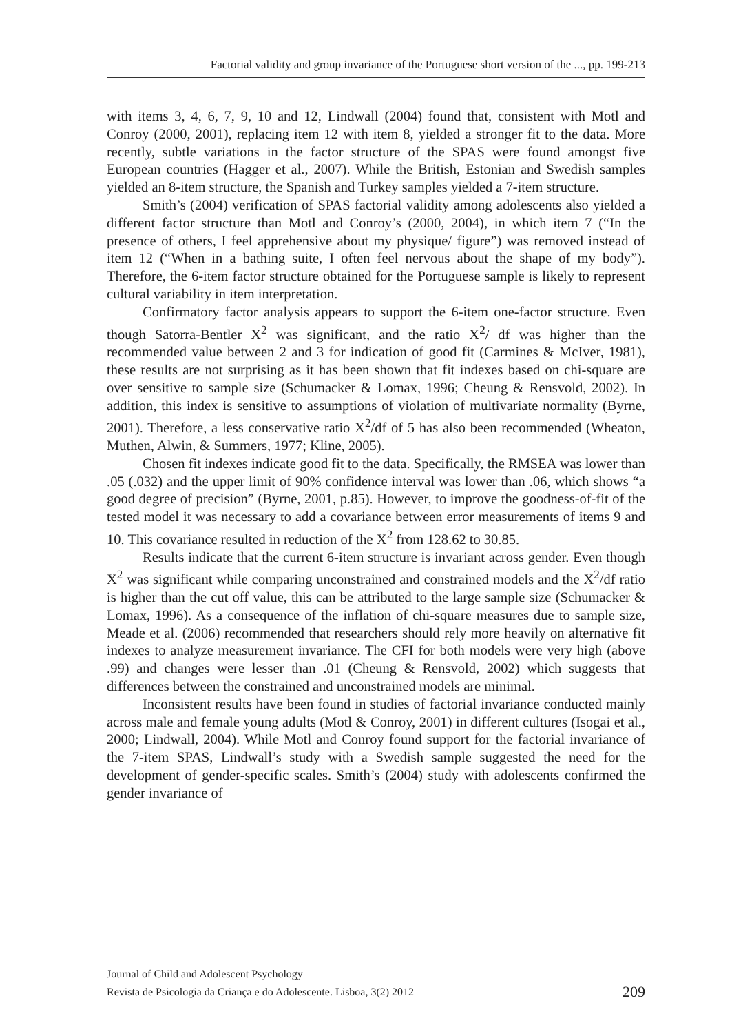Factorial validity and group invariance of the Portuguese short version of the ..., pp. 199-213
with items 3, 4, 6, 7, 9, 10 and 12, Lindwall (2004) found that, consistent with Motl and Conroy (2000, 2001), replacing item 12 with item 8, yielded a stronger fit to the data. More recently, subtle variations in the factor structure of the SPAS were found amongst five European countries (Hagger et al., 2007). While the British, Estonian and Swedish samples yielded an 8-item structure, the Spanish and Turkey samples yielded a 7-item structure.
Smith’s (2004) verification of SPAS factorial validity among adolescents also yielded a different factor structure than Motl and Conroy’s (2000, 2004), in which item 7 (“In the presence of others, I feel apprehensive about my physique/ figure”) was removed instead of item 12 (“When in a bathing suite, I often feel nervous about the shape of my body”). Therefore, the 6-item factor structure obtained for the Portuguese sample is likely to represent cultural variability in item interpretation.
Confirmatory factor analysis appears to support the 6-item one-factor structure. Even though Satorra-Bentler X<sup>2</sup> was significant, and the ratio X<sup>2</sup>/ df was higher than the recommended value between 2 and 3 for indication of good fit (Carmines & McIver, 1981), these results are not surprising as it has been shown that fit indexes based on chi-square are over sensitive to sample size (Schumacker & Lomax, 1996; Cheung & Rensvold, 2002). In addition, this index is sensitive to assumptions of violation of multivariate normality (Byrne, 2001). Therefore, a less conservative ratio X<sup>2</sup>/df of 5 has also been recommended (Wheaton, Muthen, Alwin, & Summers, 1977; Kline, 2005).
Chosen fit indexes indicate good fit to the data. Specifically, the RMSEA was lower than .05 (.032) and the upper limit of 90% confidence interval was lower than .06, which shows “a good degree of precision” (Byrne, 2001, p.85). However, to improve the goodness-of-fit of the tested model it was necessary to add a covariance between error measurements of items 9 and 10. This covariance resulted in reduction of the X<sup>2</sup> from 128.62 to 30.85.
Results indicate that the current 6-item structure is invariant across gender. Even though X<sup>2</sup> was significant while comparing unconstrained and constrained models and the X<sup>2</sup>/df ratio is higher than the cut off value, this can be attributed to the large sample size (Schumacker & Lomax, 1996). As a consequence of the inflation of chi-square measures due to sample size, Meade et al. (2006) recommended that researchers should rely more heavily on alternative fit indexes to analyze measurement invariance. The CFI for both models were very high (above .99) and changes were lesser than .01 (Cheung & Rensvold, 2002) which suggests that differences between the constrained and unconstrained models are minimal.
Inconsistent results have been found in studies of factorial invariance conducted mainly across male and female young adults (Motl & Conroy, 2001) in different cultures (Isogai et al., 2000; Lindwall, 2004). While Motl and Conroy found support for the factorial invariance of the 7-item SPAS, Lindwall’s study with a Swedish sample suggested the need for the development of gender-specific scales. Smith’s (2004) study with adolescents confirmed the gender invariance of
Journal of Child and Adolescent Psychology
Revista de Psicologia da Criança e do Adolescente. Lisboa, 3(2) 2012 209